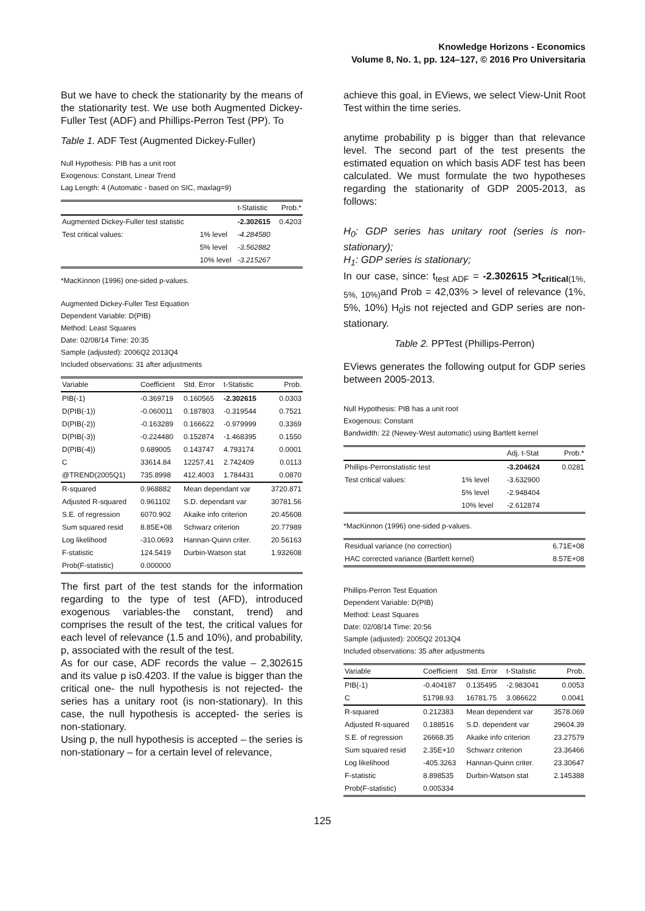Knowledge Horizons - Economics
Volume 8, No. 1, pp. 124–127, © 2016 Pro Universitaria
But we have to check the stationarity by the means of the stationarity test. We use both Augmented Dickey-Fuller Test (ADF) and Phillips-Perron Test (PP). To
Table 1. ADF Test (Augmented Dickey-Fuller)
Null Hypothesis: PIB has a unit root
Exogenous: Constant, Linear Trend
Lag Length: 4 (Automatic - based on SIC, maxlag=9)
| | | t-Statistic | Prob.* |
| --- | --- | --- | --- |
| Augmented Dickey-Fuller test statistic | | -2.302615 | 0.4203 |
| Test critical values: | 1% level | -4.284580 | |
| | 5% level | -3.562882 | |
| | 10% level | -3.215267 | |
*MacKinnon (1996) one-sided p-values.
Augmented Dickey-Fuller Test Equation
Dependent Variable: D(PIB)
Method: Least Squares
Date: 02/08/14 Time: 20:35
Sample (adjusted): 2006Q2 2013Q4
Included observations: 31 after adjustments
| Variable | Coefficient | Std. Error | t-Statistic | Prob. |
| --- | --- | --- | --- | --- |
| PIB(-1) | -0.369719 | 0.160565 | -2.302615 | 0.0303 |
| D(PIB(-1)) | -0.060011 | 0.187803 | -0.319544 | 0.7521 |
| D(PIB(-2)) | -0.163289 | 0.166622 | -0.979999 | 0.3369 |
| D(PIB(-3)) | -0.224480 | 0.152874 | -1.468395 | 0.1550 |
| D(PIB(-4)) | 0.689005 | 0.143747 | 4.793174 | 0.0001 |
| C | 33614.84 | 12257.41 | 2.742409 | 0.0113 |
| @TREND(2005Q1) | 735.8998 | 412.4003 | 1.784431 | 0.0870 |
| R-squared | 0.968882 | Mean dependant var | | 3720.871 |
| Adjusted R-squared | 0.961102 | S.D. dependant var | | 30781.56 |
| S.E. of regression | 6070.902 | Akaike info criterion | | 20.45608 |
| Sum squared resid | 8.85E+08 | Schwarz criterion | | 20.77989 |
| Log likelihood | -310.0693 | Hannan-Quinn criter. | | 20.56163 |
| F-statistic | 124.5419 | Durbin-Watson stat | | 1.932608 |
| Prob(F-statistic) | 0.000000 | | | |
The first part of the test stands for the information regarding to the type of test (AFD), introduced exogenous variables-the constant, trend) and comprises the result of the test, the critical values for each level of relevance (1.5 and 10%), and probability, p, associated with the result of the test.
As for our case, ADF records the value – 2,302615 and its value p is0.4203. If the value is bigger than the critical one- the null hypothesis is not rejected- the series has a unitary root (is non-stationary). In this case, the null hypothesis is accepted- the series is non-stationary.
Using p, the null hypothesis is accepted – the series is non-stationary – for a certain level of relevance,
achieve this goal, in EViews, we select View-Unit Root Test within the time series.
anytime probability p is bigger than that relevance level. The second part of the test presents the estimated equation on which basis ADF test has been calculated. We must formulate the two hypotheses regarding the stationarity of GDP 2005-2013, as follows:
H<sub>0</sub>: GDP series has unitary root (series is non-stationary);
H<sub>1</sub>: GDP series is stationary;
In our case, since: t<sub>test ADF</sub> = -2.302615 >t<sub>critical</sub><sub>(1%, 5%, 10%)</sub>and Prob = 42,03% > level of relevance (1%, 5%, 10%) H<sub>0</sub>is not rejected and GDP series are non-stationary.
Table 2. PPTest (Phillips-Perron)
EViews generates the following output for GDP series between 2005-2013.
Null Hypothesis: PIB has a unit root
Exogenous: Constant
Bandwidth: 22 (Newey-West automatic) using Bartlett kernel
| | | Adj. t-Stat | Prob.* |
| --- | --- | --- | --- |
| Phillips-Perronstatistic test | | -3.204624 | 0.0281 |
| Test critical values: | 1% level | -3.632900 | |
| | 5% level | -2.948404 | |
| | 10% level | -2.612874 | |
*MacKinnon (1996) one-sided p-values.
| Residual variance (no correction) | 6.71E+08 |
| HAC corrected variance (Bartlett kernel) | 8.57E+08 |
Phillips-Perron Test Equation
Dependent Variable: D(PIB)
Method: Least Squares
Date: 02/08/14 Time: 20:56
Sample (adjusted): 2005Q2 2013Q4
Included observations: 35 after adjustments
| Variable | Coefficient | Std. Error | t-Statistic | Prob. |
| --- | --- | --- | --- | --- |
| PIB(-1) | -0.404187 | 0.135495 | -2.983041 | 0.0053 |
| C | 51798.93 | 16781.75 | 3.086622 | 0.0041 |
| R-squared | 0.212383 | Mean dependent var | | 3578.069 |
| Adjusted R-squared | 0.188516 | S.D. dependent var | | 29604.39 |
| S.E. of regression | 26668.35 | Akaike info criterion | | 23.27579 |
| Sum squared resid | 2.35E+10 | Schwarz criterion | | 23.36466 |
| Log likelihood | -405.3263 | Hannan-Quinn criter. | | 23.30647 |
| F-statistic | 8.898535 | Durbin-Watson stat | | 2.145388 |
| Prob(F-statistic) | 0.005334 | | | |
125